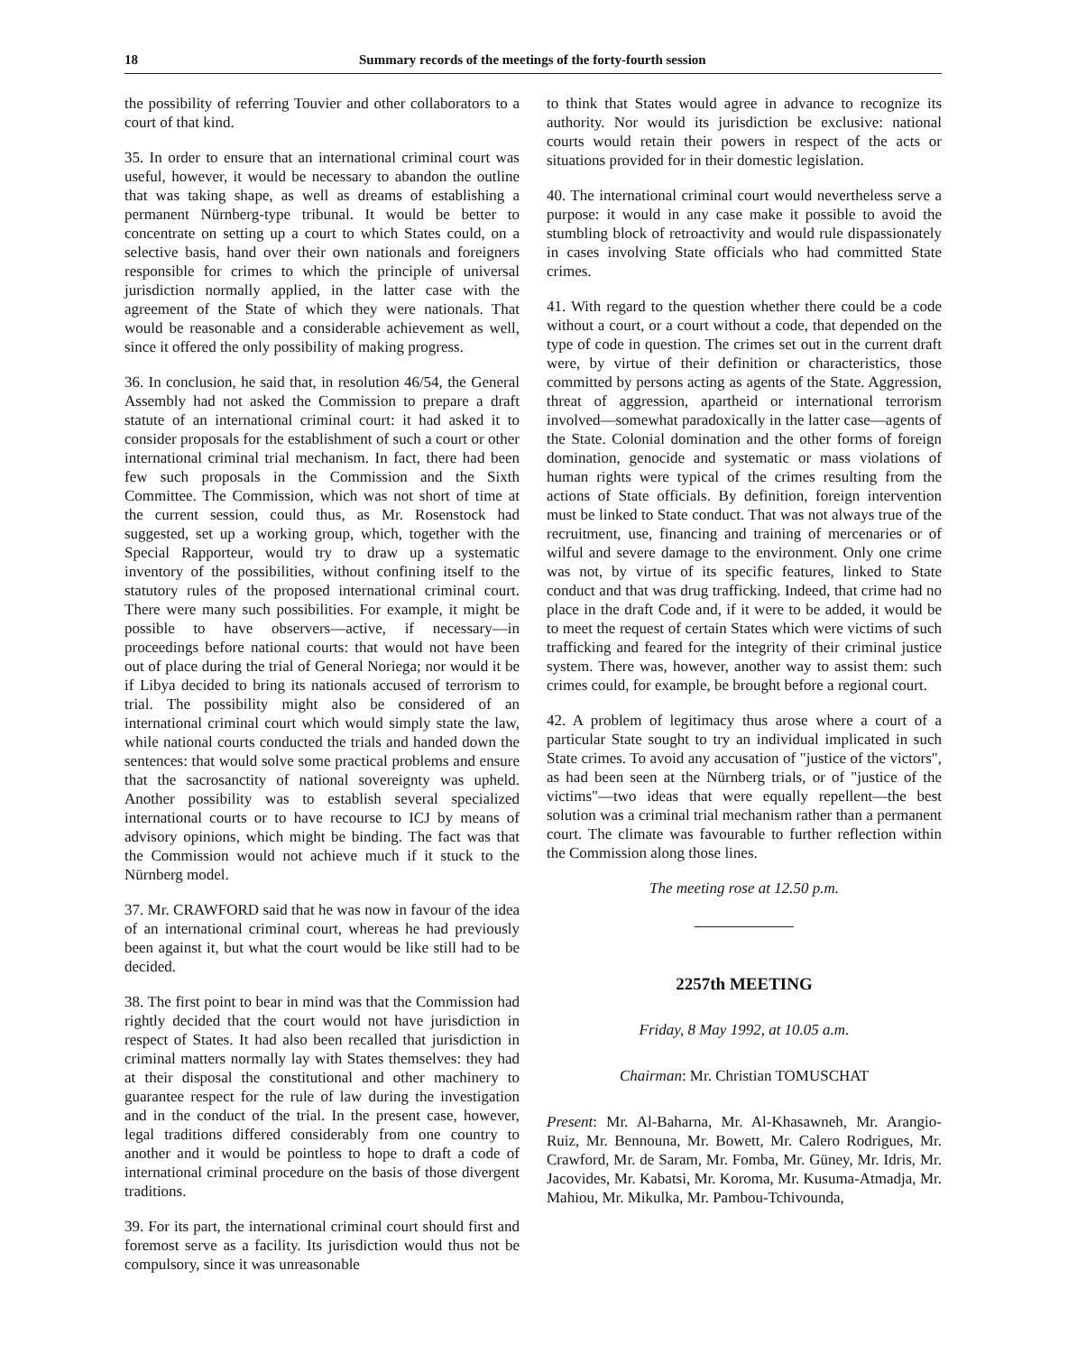18 Summary records of the meetings of the forty-fourth session
the possibility of referring Touvier and other collaborators to a court of that kind.
35. In order to ensure that an international criminal court was useful, however, it would be necessary to abandon the outline that was taking shape, as well as dreams of establishing a permanent Nürnberg-type tribunal. It would be better to concentrate on setting up a court to which States could, on a selective basis, hand over their own nationals and foreigners responsible for crimes to which the principle of universal jurisdiction normally applied, in the latter case with the agreement of the State of which they were nationals. That would be reasonable and a considerable achievement as well, since it offered the only possibility of making progress.
36. In conclusion, he said that, in resolution 46/54, the General Assembly had not asked the Commission to prepare a draft statute of an international criminal court: it had asked it to consider proposals for the establishment of such a court or other international criminal trial mechanism. In fact, there had been few such proposals in the Commission and the Sixth Committee. The Commission, which was not short of time at the current session, could thus, as Mr. Rosenstock had suggested, set up a working group, which, together with the Special Rapporteur, would try to draw up a systematic inventory of the possibilities, without confining itself to the statutory rules of the proposed international criminal court. There were many such possibilities. For example, it might be possible to have observers—active, if necessary—in proceedings before national courts: that would not have been out of place during the trial of General Noriega; nor would it be if Libya decided to bring its nationals accused of terrorism to trial. The possibility might also be considered of an international criminal court which would simply state the law, while national courts conducted the trials and handed down the sentences: that would solve some practical problems and ensure that the sacrosanctity of national sovereignty was upheld. Another possibility was to establish several specialized international courts or to have recourse to ICJ by means of advisory opinions, which might be binding. The fact was that the Commission would not achieve much if it stuck to the Nürnberg model.
37. Mr. CRAWFORD said that he was now in favour of the idea of an international criminal court, whereas he had previously been against it, but what the court would be like still had to be decided.
38. The first point to bear in mind was that the Commission had rightly decided that the court would not have jurisdiction in respect of States. It had also been recalled that jurisdiction in criminal matters normally lay with States themselves: they had at their disposal the constitutional and other machinery to guarantee respect for the rule of law during the investigation and in the conduct of the trial. In the present case, however, legal traditions differed considerably from one country to another and it would be pointless to hope to draft a code of international criminal procedure on the basis of those divergent traditions.
39. For its part, the international criminal court should first and foremost serve as a facility. Its jurisdiction would thus not be compulsory, since it was unreasonable
to think that States would agree in advance to recognize its authority. Nor would its jurisdiction be exclusive: national courts would retain their powers in respect of the acts or situations provided for in their domestic legislation.
40. The international criminal court would nevertheless serve a purpose: it would in any case make it possible to avoid the stumbling block of retroactivity and would rule dispassionately in cases involving State officials who had committed State crimes.
41. With regard to the question whether there could be a code without a court, or a court without a code, that depended on the type of code in question. The crimes set out in the current draft were, by virtue of their definition or characteristics, those committed by persons acting as agents of the State. Aggression, threat of aggression, apartheid or international terrorism involved—somewhat paradoxically in the latter case—agents of the State. Colonial domination and the other forms of foreign domination, genocide and systematic or mass violations of human rights were typical of the crimes resulting from the actions of State officials. By definition, foreign intervention must be linked to State conduct. That was not always true of the recruitment, use, financing and training of mercenaries or of wilful and severe damage to the environment. Only one crime was not, by virtue of its specific features, linked to State conduct and that was drug trafficking. Indeed, that crime had no place in the draft Code and, if it were to be added, it would be to meet the request of certain States which were victims of such trafficking and feared for the integrity of their criminal justice system. There was, however, another way to assist them: such crimes could, for example, be brought before a regional court.
42. A problem of legitimacy thus arose where a court of a particular State sought to try an individual implicated in such State crimes. To avoid any accusation of "justice of the victors", as had been seen at the Nürnberg trials, or of "justice of the victims"—two ideas that were equally repellent—the best solution was a criminal trial mechanism rather than a permanent court. The climate was favourable to further reflection within the Commission along those lines.
The meeting rose at 12.50 p.m.
2257th MEETING
Friday, 8 May 1992, at 10.05 a.m.
Chairman: Mr. Christian TOMUSCHAT
Present: Mr. Al-Baharna, Mr. Al-Khasawneh, Mr. Arangio-Ruiz, Mr. Bennouna, Mr. Bowett, Mr. Calero Rodrigues, Mr. Crawford, Mr. de Saram, Mr. Fomba, Mr. Güney, Mr. Idris, Mr. Jacovides, Mr. Kabatsi, Mr. Koroma, Mr. Kusuma-Atmadja, Mr. Mahiou, Mr. Mikulka, Mr. Pambou-Tchivounda,